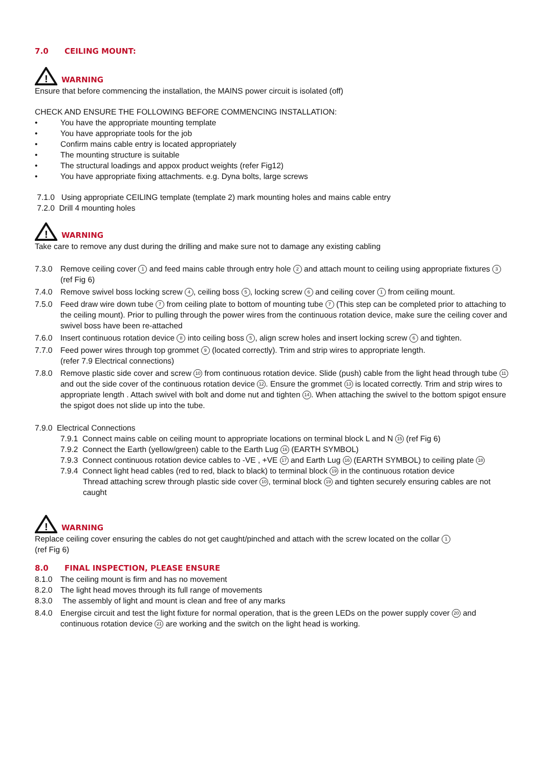7.0 CEILING MOUNT:
!
WARNING
Ensure that before commencing the installation, the MAINS power circuit is isolated (off)
CHECK AND ENSURE THE FOLLOWING BEFORE COMMENCING INSTALLATION:
• You have the appropriate mounting template
• You have appropriate tools for the job
• Confirm mains cable entry is located appropriately
• The mounting structure is suitable
• The structural loadings and appox product weights (refer Fig12)
• You have appropriate fixing attachments. e.g. Dyna bolts, large screws
7.1.0 Using appropriate CEILING template (template 2) mark mounting holes and mains cable entry
7.2.0 Drill 4 mounting holes
!
WARNING
Take care to remove any dust during the drilling and make sure not to damage any existing cabling
7.3.0 Remove ceiling cover 1 and feed mains cable through entry hole 2 and attach mount to ceiling using appropriate fixtures 3 (ref Fig 6)
7.4.0 Remove swivel boss locking screw 4, ceiling boss 5, locking screw 6 and ceiling cover 1 from ceiling mount.
7.5.0 Feed draw wire down tube 7 from ceiling plate to bottom of mounting tube 7 (This step can be completed prior to attaching to the ceiling mount). Prior to pulling through the power wires from the continuous rotation device, make sure the ceiling cover and swivel boss have been re-attached
7.6.0 Insert continuous rotation device 8 into ceiling boss 5, align screw holes and insert locking screw 6 and tighten.
7.7.0 Feed power wires through top grommet 9 (located correctly). Trim and strip wires to appropriate length.
(refer 7.9 Electrical connections)
7.8.0 Remove plastic side cover and screw 10 from continuous rotation device. Slide (push) cable from the light head through tube 11 and out the side cover of the continuous rotation device 12. Ensure the grommet 13 is located correctly. Trim and strip wires to appropriate length . Attach swivel with bolt and dome nut and tighten 14. When attaching the swivel to the bottom spigot ensure the spigot does not slide up into the tube.
7.9.0 Electrical Connections
7.9.1 Connect mains cable on ceiling mount to appropriate locations on terminal block L and N 15 (ref Fig 6)
7.9.2 Connect the Earth (yellow/green) cable to the Earth Lug 16 (EARTH SYMBOL)
7.9.3 Connect continuous rotation device cables to -VE , +VE 17 and Earth Lug 16 (EARTH SYMBOL) to ceiling plate 18
7.9.4 Connect light head cables (red to red, black to black) to terminal block 19 in the continuous rotation device
Thread attaching screw through plastic side cover 10, terminal block 19 and tighten securely ensuring cables are not caught
!
WARNING
Replace ceiling cover ensuring the cables do not get caught/pinched and attach with the screw located on the collar 1
(ref Fig 6)
8.0 FINAL INSPECTION, PLEASE ENSURE
8.1.0 The ceiling mount is firm and has no movement
8.2.0 The light head moves through its full range of movements
8.3.0 The assembly of light and mount is clean and free of any marks
8.4.0 Energise circuit and test the light fixture for normal operation, that is the green LEDs on the power supply cover 20 and continuous rotation device 21 are working and the switch on the light head is working.